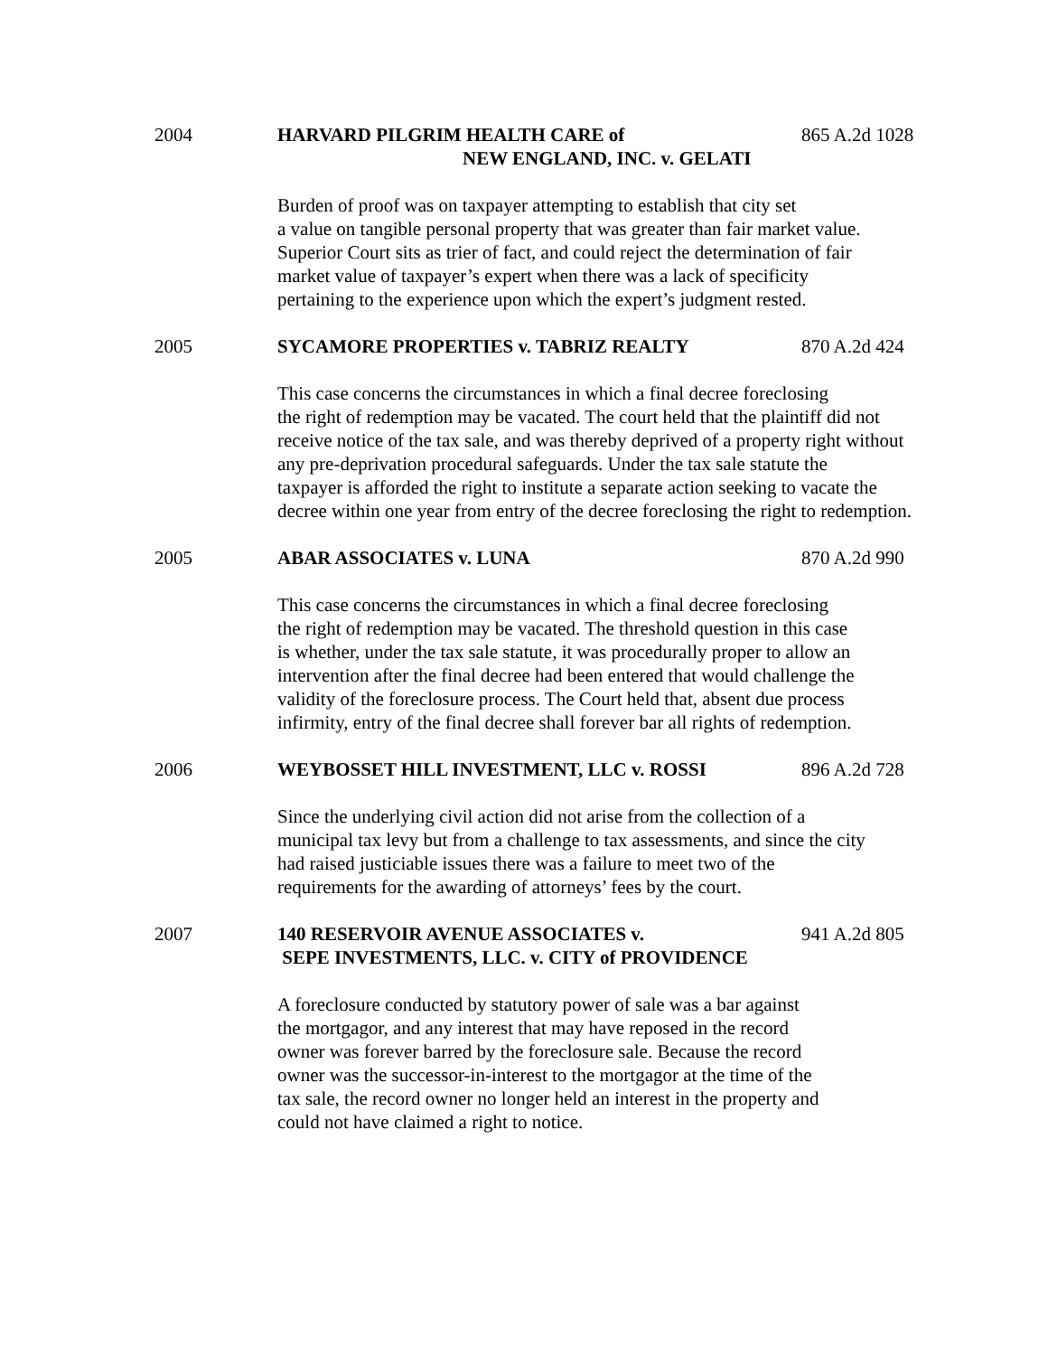2004 HARVARD PILGRIM HEALTH CARE of
NEW ENGLAND, INC. v. GELATI
865 A.2d 1028
Burden of proof was on taxpayer attempting to establish that city set
a value on tangible personal property that was greater than fair market value.
Superior Court sits as trier of fact, and could reject the determination of fair
market value of taxpayer’s expert when there was a lack of specificity
pertaining to the experience upon which the expert’s judgment rested.
2005 SYCAMORE PROPERTIES v. TABRIZ REALTY 870 A.2d 424
This case concerns the circumstances in which a final decree foreclosing
the right of redemption may be vacated. The court held that the plaintiff did not
receive notice of the tax sale, and was thereby deprived of a property right without
any pre-deprivation procedural safeguards. Under the tax sale statute the
taxpayer is afforded the right to institute a separate action seeking to vacate the
decree within one year from entry of the decree foreclosing the right to redemption.
2005 ABAR ASSOCIATES v. LUNA 870 A.2d 990
This case concerns the circumstances in which a final decree foreclosing
the right of redemption may be vacated. The threshold question in this case
is whether, under the tax sale statute, it was procedurally proper to allow an
intervention after the final decree had been entered that would challenge the
validity of the foreclosure process. The Court held that, absent due process
infirmity, entry of the final decree shall forever bar all rights of redemption.
2006 WEYBOSSET HILL INVESTMENT, LLC v. ROSSI 896 A.2d 728
Since the underlying civil action did not arise from the collection of a
municipal tax levy but from a challenge to tax assessments, and since the city
had raised justiciable issues there was a failure to meet two of the
requirements for the awarding of attorneys’ fees by the court.
2007 140 RESERVOIR AVENUE ASSOCIATES v.
SEPE INVESTMENTS, LLC. v. CITY of PROVIDENCE
941 A.2d 805
A foreclosure conducted by statutory power of sale was a bar against
the mortgagor, and any interest that may have reposed in the record
owner was forever barred by the foreclosure sale. Because the record
owner was the successor-in-interest to the mortgagor at the time of the
tax sale, the record owner no longer held an interest in the property and
could not have claimed a right to notice.